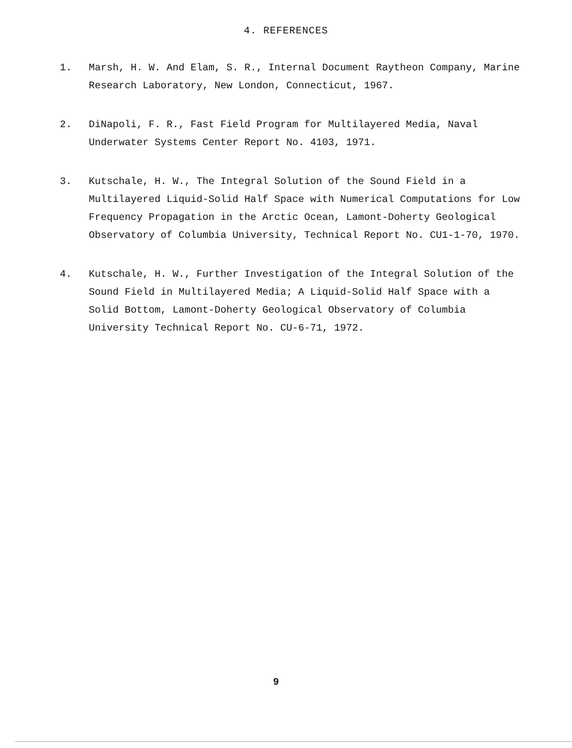4. REFERENCES
1. Marsh, H. W. And Elam, S. R., Internal Document Raytheon Company, Marine Research Laboratory, New London, Connecticut, 1967.
2. DiNapoli, F. R., Fast Field Program for Multilayered Media, Naval Underwater Systems Center Report No. 4103, 1971.
3. Kutschale, H. W., The Integral Solution of the Sound Field in a Multilayered Liquid-Solid Half Space with Numerical Computations for Low Frequency Propagation in the Arctic Ocean, Lamont-Doherty Geological Observatory of Columbia University, Technical Report No. CU1-1-70, 1970.
4. Kutschale, H. W., Further Investigation of the Integral Solution of the Sound Field in Multilayered Media; A Liquid-Solid Half Space with a Solid Bottom, Lamont-Doherty Geological Observatory of Columbia University Technical Report No. CU-6-71, 1972.
9